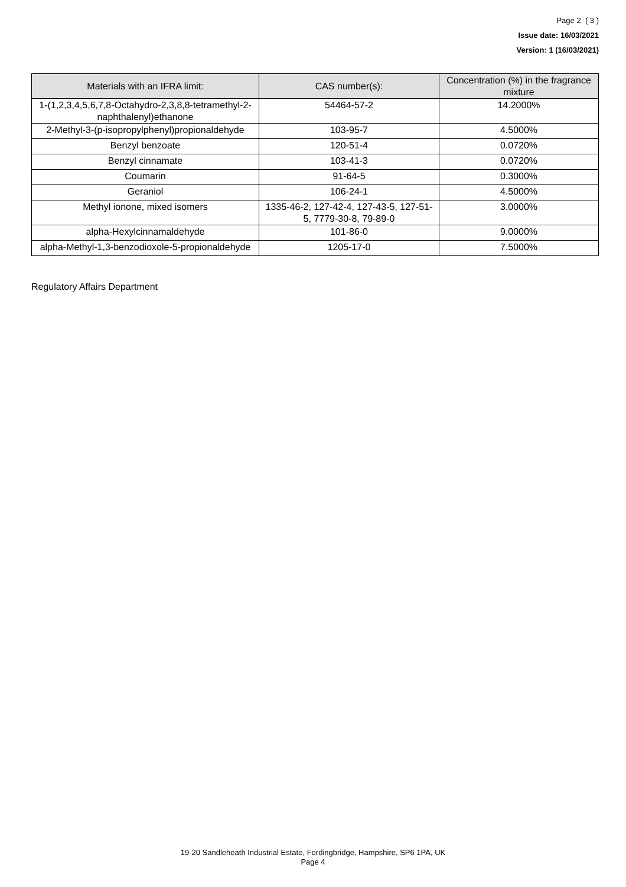Page 2 ( 3 )
Issue date: 16/03/2021
Version: 1 (16/03/2021)
| Materials with an IFRA limit: | CAS number(s): | Concentration (%) in the fragrance mixture |
| --- | --- | --- |
| 1-(1,2,3,4,5,6,7,8-Octahydro-2,3,8,8-tetramethyl-2-naphthalenyl)ethanone | 54464-57-2 | 14.2000% |
| 2-Methyl-3-(p-isopropylphenyl)propionaldehyde | 103-95-7 | 4.5000% |
| Benzyl benzoate | 120-51-4 | 0.0720% |
| Benzyl cinnamate | 103-41-3 | 0.0720% |
| Coumarin | 91-64-5 | 0.3000% |
| Geraniol | 106-24-1 | 4.5000% |
| Methyl ionone, mixed isomers | 1335-46-2, 127-42-4, 127-43-5, 127-51-5, 7779-30-8, 79-89-0 | 3.0000% |
| alpha-Hexylcinnamaldehyde | 101-86-0 | 9.0000% |
| alpha-Methyl-1,3-benzodioxole-5-propionaldehyde | 1205-17-0 | 7.5000% |
Regulatory Affairs Department
19-20 Sandleheath Industrial Estate, Fordingbridge, Hampshire, SP6 1PA, UK
Page 4